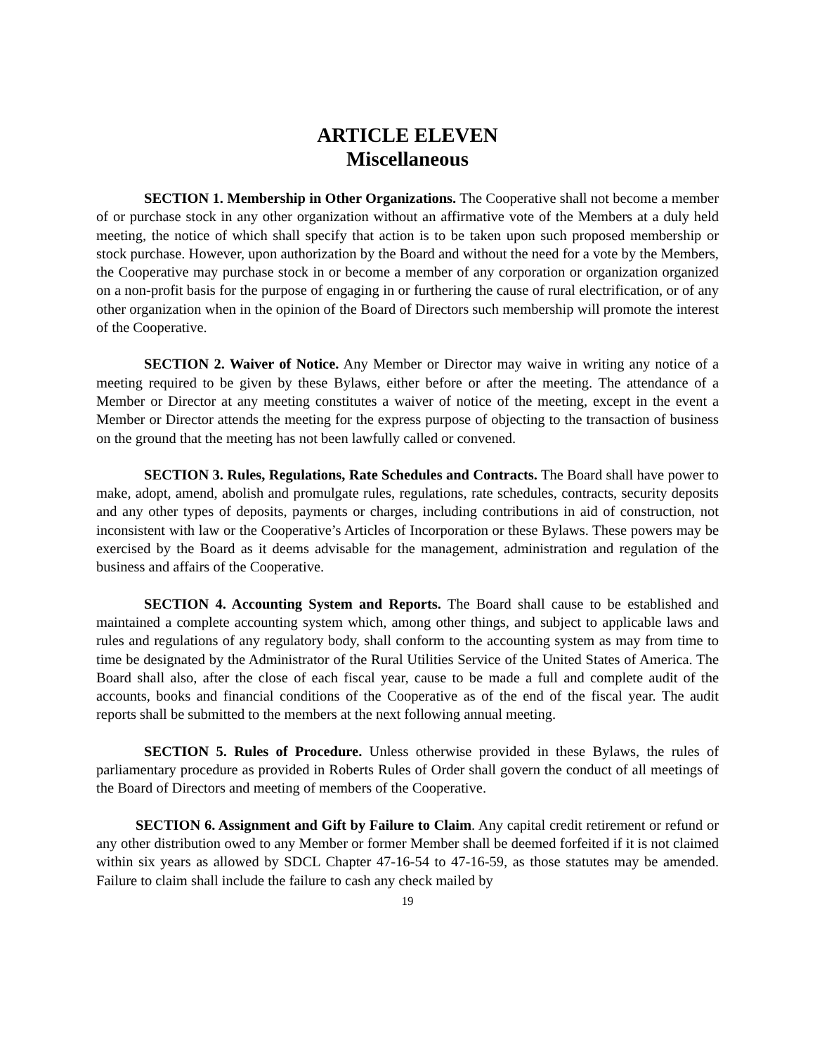ARTICLE ELEVEN
Miscellaneous
SECTION 1. Membership in Other Organizations. The Cooperative shall not become a member of or purchase stock in any other organization without an affirmative vote of the Members at a duly held meeting, the notice of which shall specify that action is to be taken upon such proposed membership or stock purchase. However, upon authorization by the Board and without the need for a vote by the Members, the Cooperative may purchase stock in or become a member of any corporation or organization organized on a non-profit basis for the purpose of engaging in or furthering the cause of rural electrification, or of any other organization when in the opinion of the Board of Directors such membership will promote the interest of the Cooperative.
SECTION 2. Waiver of Notice. Any Member or Director may waive in writing any notice of a meeting required to be given by these Bylaws, either before or after the meeting. The attendance of a Member or Director at any meeting constitutes a waiver of notice of the meeting, except in the event a Member or Director attends the meeting for the express purpose of objecting to the transaction of business on the ground that the meeting has not been lawfully called or convened.
SECTION 3. Rules, Regulations, Rate Schedules and Contracts. The Board shall have power to make, adopt, amend, abolish and promulgate rules, regulations, rate schedules, contracts, security deposits and any other types of deposits, payments or charges, including contributions in aid of construction, not inconsistent with law or the Cooperative’s Articles of Incorporation or these Bylaws. These powers may be exercised by the Board as it deems advisable for the management, administration and regulation of the business and affairs of the Cooperative.
SECTION 4. Accounting System and Reports. The Board shall cause to be established and maintained a complete accounting system which, among other things, and subject to applicable laws and rules and regulations of any regulatory body, shall conform to the accounting system as may from time to time be designated by the Administrator of the Rural Utilities Service of the United States of America. The Board shall also, after the close of each fiscal year, cause to be made a full and complete audit of the accounts, books and financial conditions of the Cooperative as of the end of the fiscal year. The audit reports shall be submitted to the members at the next following annual meeting.
SECTION 5. Rules of Procedure. Unless otherwise provided in these Bylaws, the rules of parliamentary procedure as provided in Roberts Rules of Order shall govern the conduct of all meetings of the Board of Directors and meeting of members of the Cooperative.
SECTION 6. Assignment and Gift by Failure to Claim. Any capital credit retirement or refund or any other distribution owed to any Member or former Member shall be deemed forfeited if it is not claimed within six years as allowed by SDCL Chapter 47-16-54 to 47-16-59, as those statutes may be amended. Failure to claim shall include the failure to cash any check mailed by
19